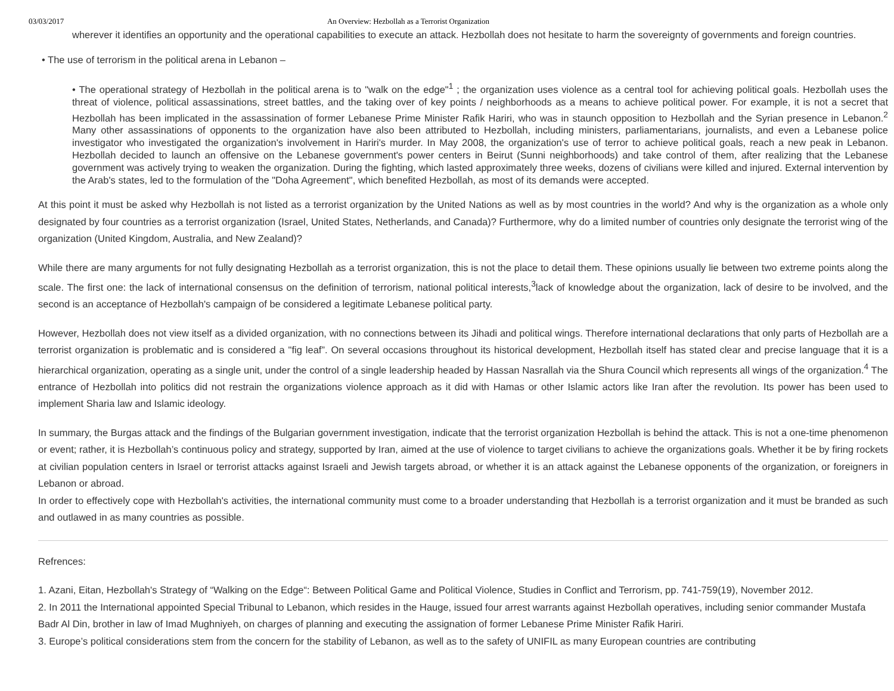03/03/2017 An Overview: Hezbollah as a Terrorist Organization
wherever it identifies an opportunity and the operational capabilities to execute an attack. Hezbollah does not hesitate to harm the sovereignty of governments and foreign countries.
• The use of terrorism in the political arena in Lebanon –
• The operational strategy of Hezbollah in the political arena is to "walk on the edge"<sup>1</sup> ; the organization uses violence as a central tool for achieving political goals. Hezbollah uses the threat of violence, political assassinations, street battles, and the taking over of key points / neighborhoods as a means to achieve political power. For example, it is not a secret that Hezbollah has been implicated in the assassination of former Lebanese Prime Minister Rafik Hariri, who was in staunch opposition to Hezbollah and the Syrian presence in Lebanon.<sup>2</sup> Many other assassinations of opponents to the organization have also been attributed to Hezbollah, including ministers, parliamentarians, journalists, and even a Lebanese police investigator who investigated the organization's involvement in Hariri's murder. In May 2008, the organization's use of terror to achieve political goals, reach a new peak in Lebanon. Hezbollah decided to launch an offensive on the Lebanese government's power centers in Beirut (Sunni neighborhoods) and take control of them, after realizing that the Lebanese government was actively trying to weaken the organization. During the fighting, which lasted approximately three weeks, dozens of civilians were killed and injured. External intervention by the Arab's states, led to the formulation of the "Doha Agreement", which benefited Hezbollah, as most of its demands were accepted.
At this point it must be asked why Hezbollah is not listed as a terrorist organization by the United Nations as well as by most countries in the world? And why is the organization as a whole only designated by four countries as a terrorist organization (Israel, United States, Netherlands, and Canada)? Furthermore, why do a limited number of countries only designate the terrorist wing of the organization (United Kingdom, Australia, and New Zealand)?
While there are many arguments for not fully designating Hezbollah as a terrorist organization, this is not the place to detail them. These opinions usually lie between two extreme points along the scale. The first one: the lack of international consensus on the definition of terrorism, national political interests,<sup>3</sup>lack of knowledge about the organization, lack of desire to be involved, and the second is an acceptance of Hezbollah's campaign of be considered a legitimate Lebanese political party.
However, Hezbollah does not view itself as a divided organization, with no connections between its Jihadi and political wings. Therefore international declarations that only parts of Hezbollah are a terrorist organization is problematic and is considered a "fig leaf”. On several occasions throughout its historical development, Hezbollah itself has stated clear and precise language that it is a hierarchical organization, operating as a single unit, under the control of a single leadership headed by Hassan Nasrallah via the Shura Council which represents all wings of the organization.<sup>4</sup> The entrance of Hezbollah into politics did not restrain the organizations violence approach as it did with Hamas or other Islamic actors like Iran after the revolution. Its power has been used to implement Sharia law and Islamic ideology.
In summary, the Burgas attack and the findings of the Bulgarian government investigation, indicate that the terrorist organization Hezbollah is behind the attack. This is not a one-time phenomenon or event; rather, it is Hezbollah’s continuous policy and strategy, supported by Iran, aimed at the use of violence to target civilians to achieve the organizations goals. Whether it be by firing rockets at civilian population centers in Israel or terrorist attacks against Israeli and Jewish targets abroad, or whether it is an attack against the Lebanese opponents of the organization, or foreigners in Lebanon or abroad.
In order to effectively cope with Hezbollah's activities, the international community must come to a broader understanding that Hezbollah is a terrorist organization and it must be branded as such and outlawed in as many countries as possible.
Refrences:
1. Azani, Eitan, Hezbollah's Strategy of “Walking on the Edge“: Between Political Game and Political Violence, Studies in Conflict and Terrorism, pp. 741-759(19), November 2012.
2. In 2011 the International appointed Special Tribunal to Lebanon, which resides in the Hauge, issued four arrest warrants against Hezbollah operatives, including senior commander Mustafa Badr Al Din, brother in law of Imad Mughniyeh, on charges of planning and executing the assignation of former Lebanese Prime Minister Rafik Hariri.
3. Europe’s political considerations stem from the concern for the stability of Lebanon, as well as to the safety of UNIFIL as many European countries are contributing